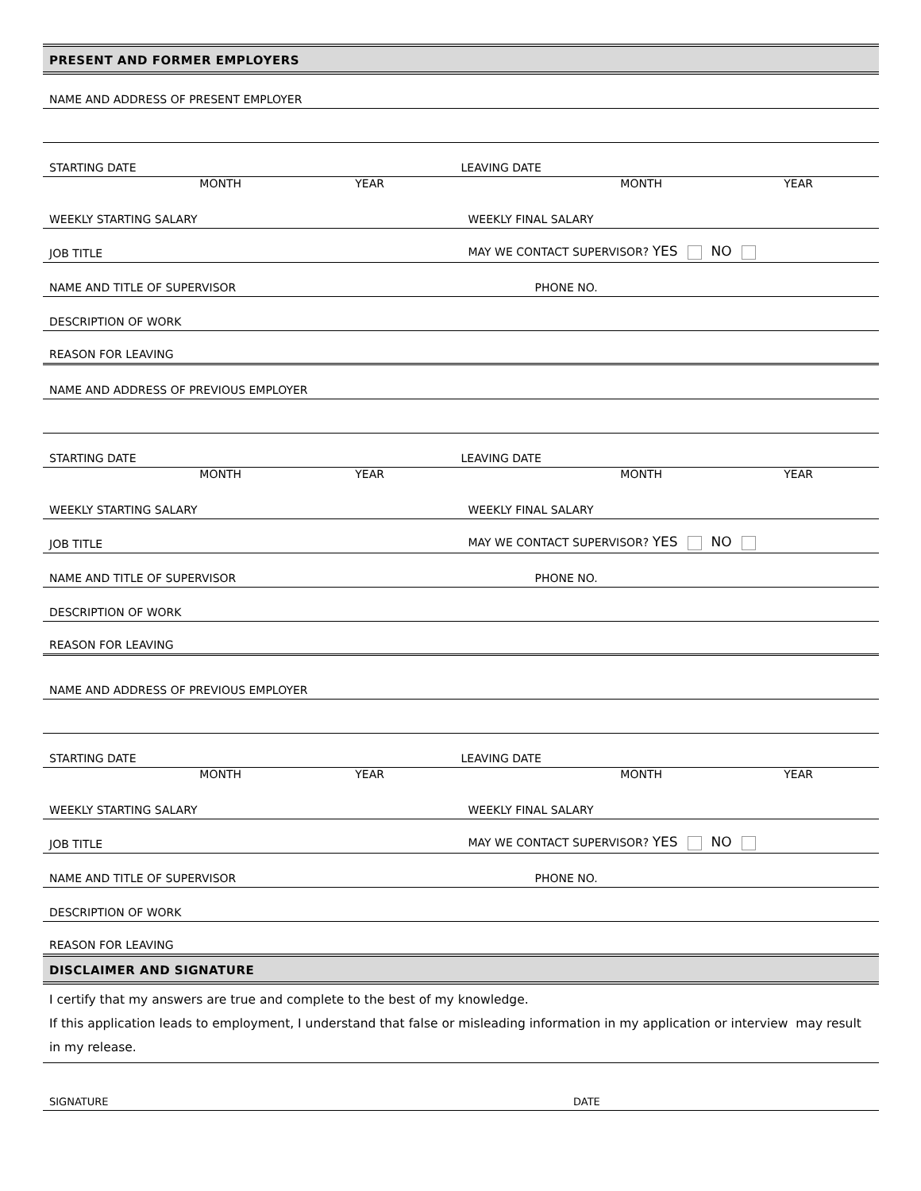PRESENT AND FORMER EMPLOYERS
NAME AND ADDRESS OF PRESENT EMPLOYER
STARTING DATE
LEAVING DATE
MONTH YEAR MONTH YEAR
WEEKLY STARTING SALARY
WEEKLY FINAL SALARY
JOB TITLE
MAY WE CONTACT SUPERVISOR? YES NO
NAME AND TITLE OF SUPERVISOR
PHONE NO.
DESCRIPTION OF WORK
REASON FOR LEAVING
NAME AND ADDRESS OF PREVIOUS EMPLOYER
STARTING DATE
LEAVING DATE
MONTH YEAR MONTH YEAR
WEEKLY STARTING SALARY
WEEKLY FINAL SALARY
JOB TITLE
MAY WE CONTACT SUPERVISOR? YES NO
NAME AND TITLE OF SUPERVISOR
PHONE NO.
DESCRIPTION OF WORK
REASON FOR LEAVING
NAME AND ADDRESS OF PREVIOUS EMPLOYER
STARTING DATE
LEAVING DATE
MONTH YEAR MONTH YEAR
WEEKLY STARTING SALARY
WEEKLY FINAL SALARY
JOB TITLE
MAY WE CONTACT SUPERVISOR? YES NO
NAME AND TITLE OF SUPERVISOR
PHONE NO.
DESCRIPTION OF WORK
REASON FOR LEAVING
DISCLAIMER AND SIGNATURE
I certify that my answers are true and complete to the best of my knowledge.
If this application leads to employment, I understand that false or misleading information in my application or interview may result in my release.
SIGNATURE
DATE